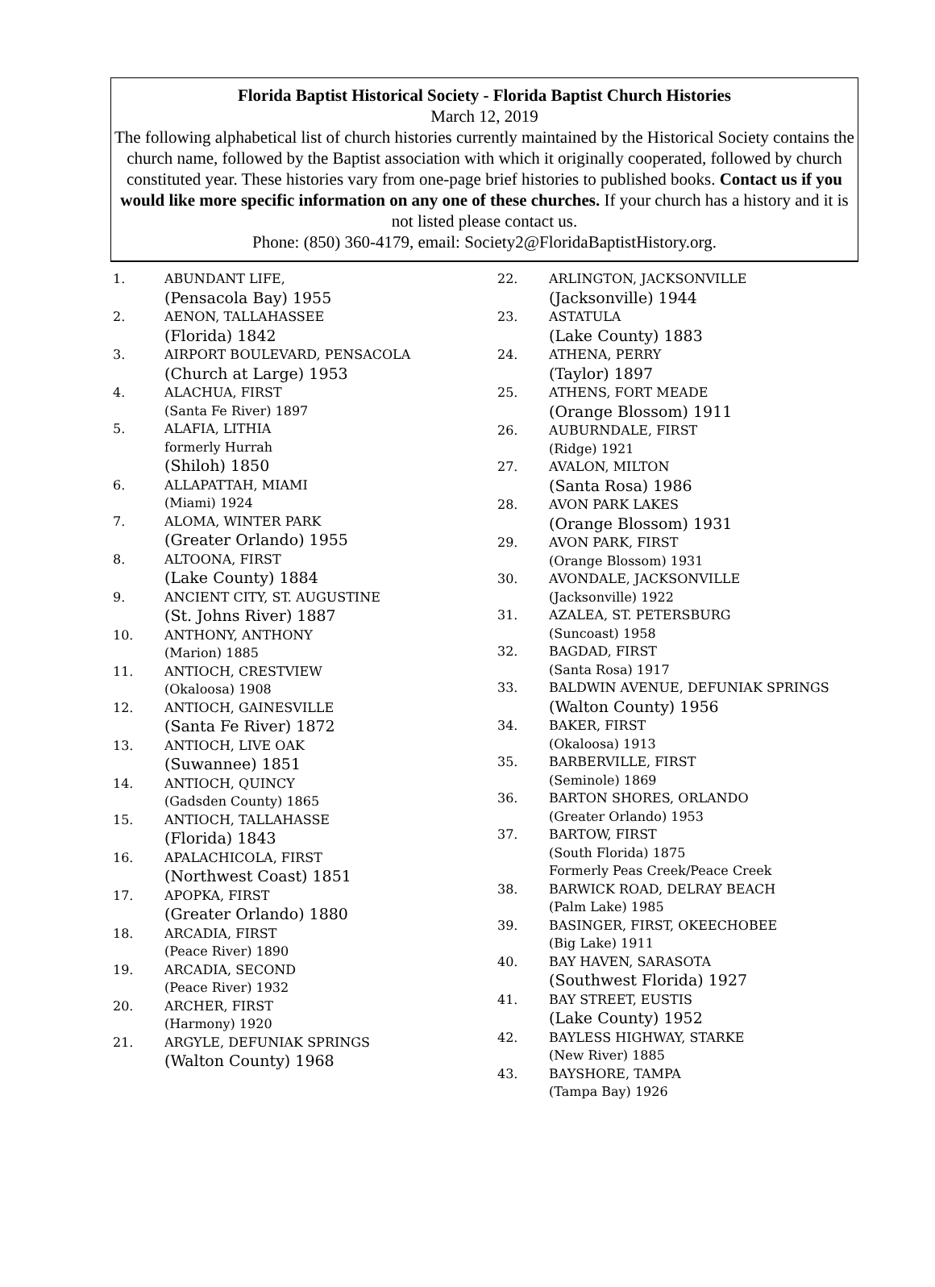Florida Baptist Historical Society - Florida Baptist Church Histories
March 12, 2019
The following alphabetical list of church histories currently maintained by the Historical Society contains the church name, followed by the Baptist association with which it originally cooperated, followed by church constituted year. These histories vary from one-page brief histories to published books. Contact us if you would like more specific information on any one of these churches. If your church has a history and it is not listed please contact us.
Phone: (850) 360-4179, email: Society2@FloridaBaptistHistory.org.
1. ABUNDANT LIFE,
(Pensacola Bay) 1955
2. AENON, TALLAHASSEE
(Florida) 1842
3. AIRPORT BOULEVARD, PENSACOLA
(Church at Large) 1953
4. ALACHUA, FIRST
(Santa Fe River) 1897
5. ALAFIA, LITHIA
formerly Hurrah
(Shiloh) 1850
6. ALLAPATTAH, MIAMI
(Miami) 1924
7. ALOMA, WINTER PARK
(Greater Orlando) 1955
8. ALTOONA, FIRST
(Lake County) 1884
9. ANCIENT CITY, ST. AUGUSTINE
(St. Johns River) 1887
10. ANTHONY, ANTHONY
(Marion) 1885
11. ANTIOCH, CRESTVIEW
(Okaloosa) 1908
12. ANTIOCH, GAINESVILLE
(Santa Fe River) 1872
13. ANTIOCH, LIVE OAK
(Suwannee) 1851
14. ANTIOCH, QUINCY
(Gadsden County) 1865
15. ANTIOCH, TALLAHASSE
(Florida) 1843
16. APALACHICOLA, FIRST
(Northwest Coast) 1851
17. APOPKA, FIRST
(Greater Orlando) 1880
18. ARCADIA, FIRST
(Peace River) 1890
19. ARCADIA, SECOND
(Peace River) 1932
20. ARCHER, FIRST
(Harmony) 1920
21. ARGYLE, DEFUNIAK SPRINGS
(Walton County) 1968
22. ARLINGTON, JACKSONVILLE
(Jacksonville) 1944
23. ASTATULA
(Lake County) 1883
24. ATHENA, PERRY
(Taylor) 1897
25. ATHENS, FORT MEADE
(Orange Blossom) 1911
26. AUBURNDALE, FIRST
(Ridge) 1921
27. AVALON, MILTON
(Santa Rosa) 1986
28. AVON PARK LAKES
(Orange Blossom) 1931
29. AVON PARK, FIRST
(Orange Blossom) 1931
30. AVONDALE, JACKSONVILLE
(Jacksonville) 1922
31. AZALEA, ST. PETERSBURG
(Suncoast) 1958
32. BAGDAD, FIRST
(Santa Rosa) 1917
33. BALDWIN AVENUE, DEFUNIAK SPRINGS
(Walton County) 1956
34. BAKER, FIRST
(Okaloosa) 1913
35. BARBERVILLE, FIRST
(Seminole) 1869
36. BARTON SHORES, ORLANDO
(Greater Orlando) 1953
37. BARTOW, FIRST
(South Florida) 1875
Formerly Peas Creek/Peace Creek
38. BARWICK ROAD, DELRAY BEACH
(Palm Lake) 1985
39. BASINGER, FIRST, OKEECHOBEE
(Big Lake) 1911
40. BAY HAVEN, SARASOTA
(Southwest Florida) 1927
41. BAY STREET, EUSTIS
(Lake County) 1952
42. BAYLESS HIGHWAY, STARKE
(New River) 1885
43. BAYSHORE, TAMPA
(Tampa Bay) 1926